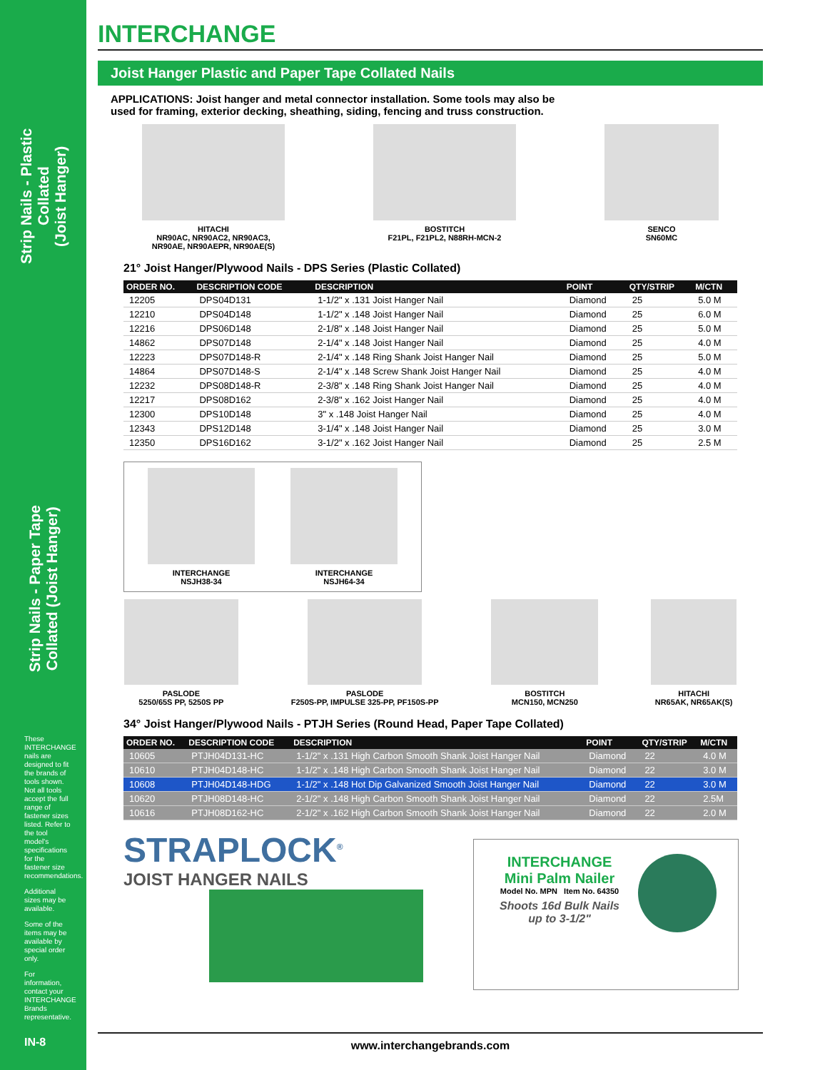Strip Nails - Plastic Collated
(Joist Hanger)
Strip Nails - Paper Tape
Collated (Joist Hanger)
These INTERCHANGE nails are designed to fit the brands of tools shown. Not all tools accept the full range of fastener sizes listed. Refer to the tool model's specifications for the fastener size recommendations.
Additional sizes may be available.
Some of the items may be available by special order only.
For information, contact your INTERCHANGE Brands representative.
INTERCHANGE
Joist Hanger Plastic and Paper Tape Collated Nails
APPLICATIONS: Joist hanger and metal connector installation. Some tools may also be used for framing, exterior decking, sheathing, siding, fencing and truss construction.
HITACHI
NR90AC, NR90AC2, NR90AC3,
NR90AE, NR90AEPR, NR90AE(S)
BOSTITCH
F21PL, F21PL2, N88RH-MCN-2
SENCO
SN60MC
21° Joist Hanger/Plywood Nails - DPS Series (Plastic Collated)
| ORDER NO. | DESCRIPTION CODE | DESCRIPTION | POINT | QTY/STRIP | M/CTN |
| --- | --- | --- | --- | --- | --- |
| 12205 | DPS04D131 | 1-1/2" x .131 Joist Hanger Nail | Diamond | 25 | 5.0 M |
| 12210 | DPS04D148 | 1-1/2" x .148 Joist Hanger Nail | Diamond | 25 | 6.0 M |
| 12216 | DPS06D148 | 2-1/8" x .148 Joist Hanger Nail | Diamond | 25 | 5.0 M |
| 14862 | DPS07D148 | 2-1/4" x .148 Joist Hanger Nail | Diamond | 25 | 4.0 M |
| 12223 | DPS07D148-R | 2-1/4" x .148 Ring Shank Joist Hanger Nail | Diamond | 25 | 5.0 M |
| 14864 | DPS07D148-S | 2-1/4" x .148 Screw Shank Joist Hanger Nail | Diamond | 25 | 4.0 M |
| 12232 | DPS08D148-R | 2-3/8" x .148 Ring Shank Joist Hanger Nail | Diamond | 25 | 4.0 M |
| 12217 | DPS08D162 | 2-3/8" x .162 Joist Hanger Nail | Diamond | 25 | 4.0 M |
| 12300 | DPS10D148 | 3" x .148 Joist Hanger Nail | Diamond | 25 | 4.0 M |
| 12343 | DPS12D148 | 3-1/4" x .148 Joist Hanger Nail | Diamond | 25 | 3.0 M |
| 12350 | DPS16D162 | 3-1/2" x .162 Joist Hanger Nail | Diamond | 25 | 2.5 M |
INTERCHANGE
NSJH38-34
INTERCHANGE
NSJH64-34
PASLODE
5250/65S PP, 5250S PP
PASLODE
F250S-PP, IMPULSE 325-PP, PF150S-PP
BOSTITCH
MCN150, MCN250
HITACHI
NR65AK, NR65AK(S)
34° Joist Hanger/Plywood Nails - PTJH Series (Round Head, Paper Tape Collated)
| ORDER NO. | DESCRIPTION CODE | DESCRIPTION | POINT | QTY/STRIP | M/CTN |
| --- | --- | --- | --- | --- | --- |
| 10605 | PTJH04D131-HC | 1-1/2" x .131 High Carbon Smooth Shank Joist Hanger Nail | Diamond | 22 | 4.0 M |
| 10610 | PTJH04D148-HC | 1-1/2" x .148 High Carbon Smooth Shank Joist Hanger Nail | Diamond | 22 | 3.0 M |
| 10608 | PTJH04D148-HDG | 1-1/2" x .148 Hot Dip Galvanized Smooth Joist Hanger Nail | Diamond | 22 | 3.0 M |
| 10620 | PTJH08D148-HC | 2-1/2" x .148 High Carbon Smooth Shank Joist Hanger Nail | Diamond | 22 | 2.5M |
| 10616 | PTJH08D162-HC | 2-1/2" x .162 High Carbon Smooth Shank Joist Hanger Nail | Diamond | 22 | 2.0 M |
STRAPLOCK<sup>®</sup>
JOIST HANGER NAILS
INTERCHANGE
Mini Palm Nailer
Model No. MPN Item No. 64350
Shoots 16d Bulk Nails
up to 3-1/2"
IN-8 www.interchangebrands.com